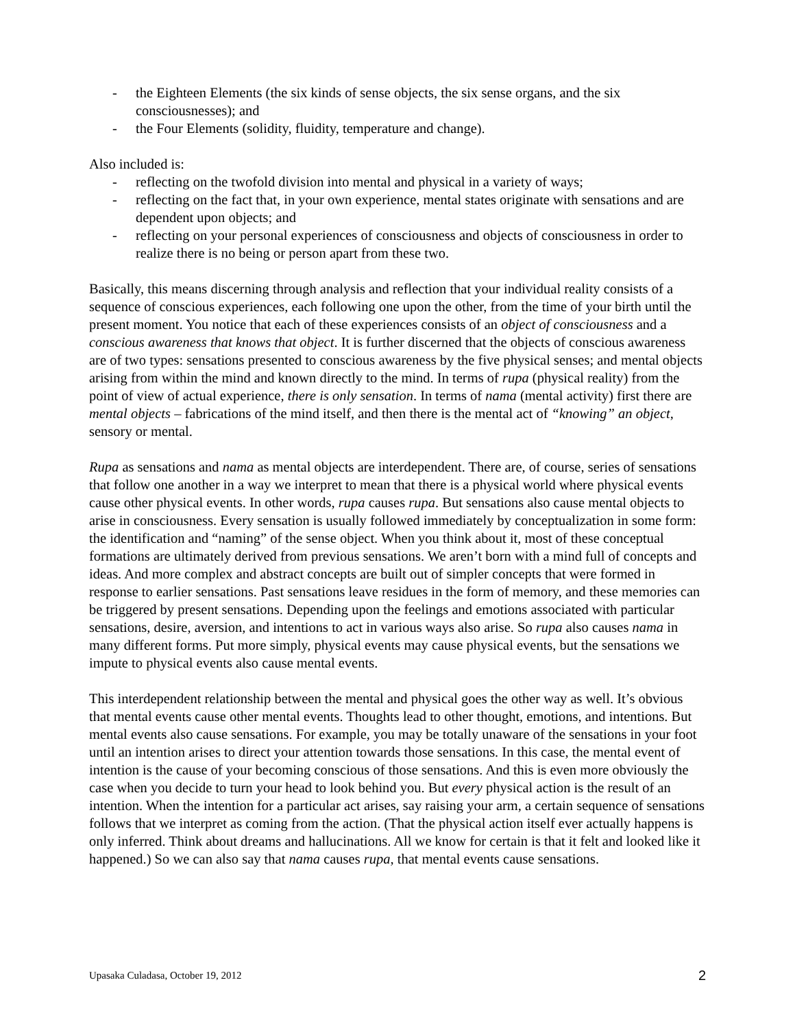- the Eighteen Elements (the six kinds of sense objects, the six sense organs, and the six consciousnesses); and
- the Four Elements (solidity, fluidity, temperature and change).
Also included is:
- reflecting on the twofold division into mental and physical in a variety of ways;
- reflecting on the fact that, in your own experience, mental states originate with sensations and are dependent upon objects; and
- reflecting on your personal experiences of consciousness and objects of consciousness in order to realize there is no being or person apart from these two.
Basically, this means discerning through analysis and reflection that your individual reality consists of a sequence of conscious experiences, each following one upon the other, from the time of your birth until the present moment. You notice that each of these experiences consists of an object of consciousness and a conscious awareness that knows that object. It is further discerned that the objects of conscious awareness are of two types: sensations presented to conscious awareness by the five physical senses; and mental objects arising from within the mind and known directly to the mind. In terms of rupa (physical reality) from the point of view of actual experience, there is only sensation. In terms of nama (mental activity) first there are mental objects – fabrications of the mind itself, and then there is the mental act of “knowing” an object, sensory or mental.
Rupa as sensations and nama as mental objects are interdependent. There are, of course, series of sensations that follow one another in a way we interpret to mean that there is a physical world where physical events cause other physical events. In other words, rupa causes rupa. But sensations also cause mental objects to arise in consciousness. Every sensation is usually followed immediately by conceptualization in some form: the identification and “naming” of the sense object. When you think about it, most of these conceptual formations are ultimately derived from previous sensations. We aren’t born with a mind full of concepts and ideas. And more complex and abstract concepts are built out of simpler concepts that were formed in response to earlier sensations. Past sensations leave residues in the form of memory, and these memories can be triggered by present sensations. Depending upon the feelings and emotions associated with particular sensations, desire, aversion, and intentions to act in various ways also arise. So rupa also causes nama in many different forms. Put more simply, physical events may cause physical events, but the sensations we impute to physical events also cause mental events.
This interdependent relationship between the mental and physical goes the other way as well. It’s obvious that mental events cause other mental events. Thoughts lead to other thought, emotions, and intentions. But mental events also cause sensations. For example, you may be totally unaware of the sensations in your foot until an intention arises to direct your attention towards those sensations. In this case, the mental event of intention is the cause of your becoming conscious of those sensations. And this is even more obviously the case when you decide to turn your head to look behind you. But every physical action is the result of an intention. When the intention for a particular act arises, say raising your arm, a certain sequence of sensations follows that we interpret as coming from the action. (That the physical action itself ever actually happens is only inferred. Think about dreams and hallucinations. All we know for certain is that it felt and looked like it happened.) So we can also say that nama causes rupa, that mental events cause sensations.
Upasaka Culadasa, October 19, 2012 2